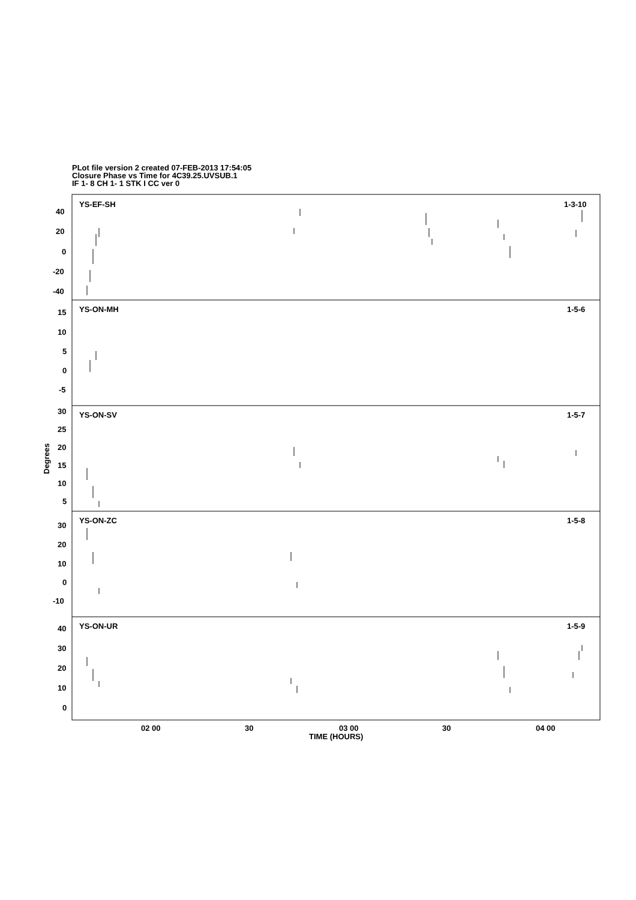PLot file version 2 created 07-FEB-2013 17:54:05
Closure Phase vs Time for 4C39.25.UVSUB.1
IF 1- 8 CH 1- 1 STK I CC ver 0
YS-EF-SH
1-3-10
YS-ON-MH
1-5-6
YS-ON-SV
1-5-7
YS-ON-ZC
1-5-8
YS-ON-UR
1-5-9
40
20
0
-20
-40
15
10
5
0
-5
30
25
20
15
10
5
30
20
10
0
-10
40
30
20
10
0
02 00
30
03 00
30
04 00
TIME (HOURS)
Degrees